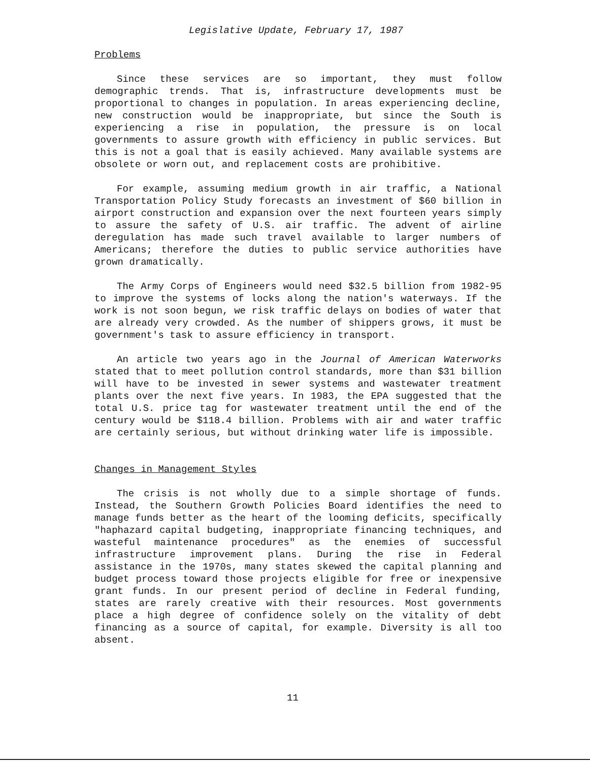Legislative Update, February 17, 1987
Problems
Since these services are so important, they must follow demographic trends. That is, infrastructure developments must be proportional to changes in population. In areas experiencing decline, new construction would be inappropriate, but since the South is experiencing a rise in population, the pressure is on local governments to assure growth with efficiency in public services. But this is not a goal that is easily achieved. Many available systems are obsolete or worn out, and replacement costs are prohibitive.
For example, assuming medium growth in air traffic, a National Transportation Policy Study forecasts an investment of $60 billion in airport construction and expansion over the next fourteen years simply to assure the safety of U.S. air traffic. The advent of airline deregulation has made such travel available to larger numbers of Americans; therefore the duties to public service authorities have grown dramatically.
The Army Corps of Engineers would need $32.5 billion from 1982-95 to improve the systems of locks along the nation's waterways. If the work is not soon begun, we risk traffic delays on bodies of water that are already very crowded. As the number of shippers grows, it must be government's task to assure efficiency in transport.
An article two years ago in the Journal of American Waterworks stated that to meet pollution control standards, more than $31 billion will have to be invested in sewer systems and wastewater treatment plants over the next five years. In 1983, the EPA suggested that the total U.S. price tag for wastewater treatment until the end of the century would be $118.4 billion. Problems with air and water traffic are certainly serious, but without drinking water life is impossible.
Changes in Management Styles
The crisis is not wholly due to a simple shortage of funds. Instead, the Southern Growth Policies Board identifies the need to manage funds better as the heart of the looming deficits, specifically "haphazard capital budgeting, inappropriate financing techniques, and wasteful maintenance procedures" as the enemies of successful infrastructure improvement plans. During the rise in Federal assistance in the 1970s, many states skewed the capital planning and budget process toward those projects eligible for free or inexpensive grant funds. In our present period of decline in Federal funding, states are rarely creative with their resources. Most governments place a high degree of confidence solely on the vitality of debt financing as a source of capital, for example. Diversity is all too absent.
11